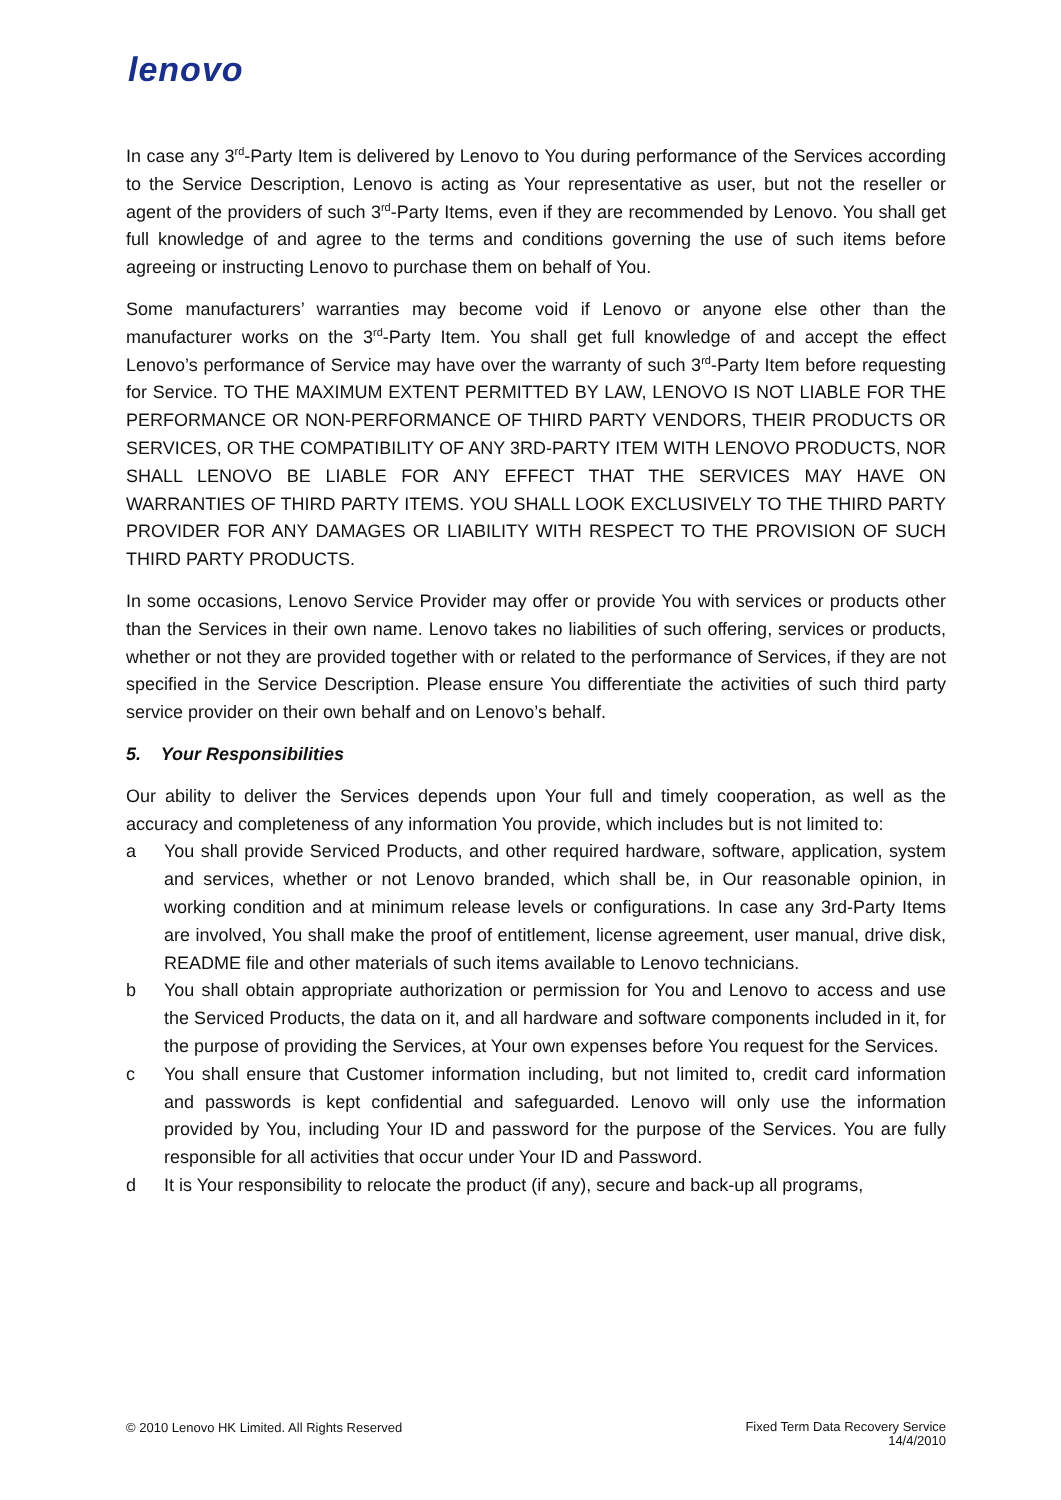lenovo
In case any 3<sup>rd</sup>-Party Item is delivered by Lenovo to You during performance of the Services according to the Service Description, Lenovo is acting as Your representative as user, but not the reseller or agent of the providers of such 3<sup>rd</sup>-Party Items, even if they are recommended by Lenovo. You shall get full knowledge of and agree to the terms and conditions governing the use of such items before agreeing or instructing Lenovo to purchase them on behalf of You.
Some manufacturers’ warranties may become void if Lenovo or anyone else other than the manufacturer works on the 3<sup>rd</sup>-Party Item. You shall get full knowledge of and accept the effect Lenovo’s performance of Service may have over the warranty of such 3<sup>rd</sup>-Party Item before requesting for Service. TO THE MAXIMUM EXTENT PERMITTED BY LAW, LENOVO IS NOT LIABLE FOR THE PERFORMANCE OR NON-PERFORMANCE OF THIRD PARTY VENDORS, THEIR PRODUCTS OR SERVICES, OR THE COMPATIBILITY OF ANY 3RD-PARTY ITEM WITH LENOVO PRODUCTS, NOR SHALL LENOVO BE LIABLE FOR ANY EFFECT THAT THE SERVICES MAY HAVE ON WARRANTIES OF THIRD PARTY ITEMS. YOU SHALL LOOK EXCLUSIVELY TO THE THIRD PARTY PROVIDER FOR ANY DAMAGES OR LIABILITY WITH RESPECT TO THE PROVISION OF SUCH THIRD PARTY PRODUCTS.
In some occasions, Lenovo Service Provider may offer or provide You with services or products other than the Services in their own name. Lenovo takes no liabilities of such offering, services or products, whether or not they are provided together with or related to the performance of Services, if they are not specified in the Service Description. Please ensure You differentiate the activities of such third party service provider on their own behalf and on Lenovo’s behalf.
5. Your Responsibilities
Our ability to deliver the Services depends upon Your full and timely cooperation, as well as the accuracy and completeness of any information You provide, which includes but is not limited to:
a You shall provide Serviced Products, and other required hardware, software, application, system and services, whether or not Lenovo branded, which shall be, in Our reasonable opinion, in working condition and at minimum release levels or configurations. In case any 3rd-Party Items are involved, You shall make the proof of entitlement, license agreement, user manual, drive disk, README file and other materials of such items available to Lenovo technicians.
b You shall obtain appropriate authorization or permission for You and Lenovo to access and use the Serviced Products, the data on it, and all hardware and software components included in it, for the purpose of providing the Services, at Your own expenses before You request for the Services.
c You shall ensure that Customer information including, but not limited to, credit card information and passwords is kept confidential and safeguarded. Lenovo will only use the information provided by You, including Your ID and password for the purpose of the Services. You are fully responsible for all activities that occur under Your ID and Password.
d It is Your responsibility to relocate the product (if any), secure and back-up all programs,
© 2010 Lenovo HK Limited. All Rights Reserved Fixed Term Data Recovery Service
14/4/2010